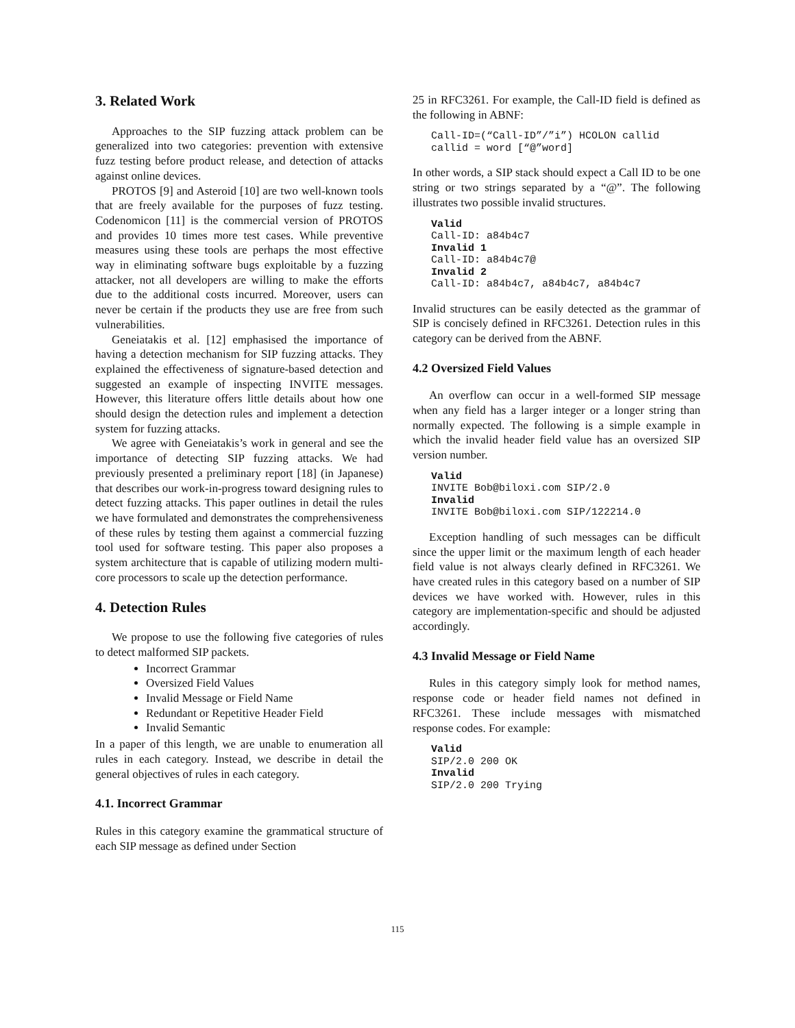3. Related Work
Approaches to the SIP fuzzing attack problem can be generalized into two categories: prevention with extensive fuzz testing before product release, and detection of attacks against online devices.
PROTOS [9] and Asteroid [10] are two well-known tools that are freely available for the purposes of fuzz testing. Codenomicon [11] is the commercial version of PROTOS and provides 10 times more test cases. While preventive measures using these tools are perhaps the most effective way in eliminating software bugs exploitable by a fuzzing attacker, not all developers are willing to make the efforts due to the additional costs incurred. Moreover, users can never be certain if the products they use are free from such vulnerabilities.
Geneiatakis et al. [12] emphasised the importance of having a detection mechanism for SIP fuzzing attacks. They explained the effectiveness of signature-based detection and suggested an example of inspecting INVITE messages. However, this literature offers little details about how one should design the detection rules and implement a detection system for fuzzing attacks.
We agree with Geneiatakis’s work in general and see the importance of detecting SIP fuzzing attacks. We had previously presented a preliminary report [18] (in Japanese) that describes our work-in-progress toward designing rules to detect fuzzing attacks. This paper outlines in detail the rules we have formulated and demonstrates the comprehensiveness of these rules by testing them against a commercial fuzzing tool used for software testing. This paper also proposes a system architecture that is capable of utilizing modern multi-core processors to scale up the detection performance.
4. Detection Rules
We propose to use the following five categories of rules to detect malformed SIP packets.
Incorrect Grammar
Oversized Field Values
Invalid Message or Field Name
Redundant or Repetitive Header Field
Invalid Semantic
In a paper of this length, we are unable to enumeration all rules in each category. Instead, we describe in detail the general objectives of rules in each category.
4.1. Incorrect Grammar
Rules in this category examine the grammatical structure of each SIP message as defined under Section
25 in RFC3261. For example, the Call-ID field is defined as the following in ABNF:
Call-ID=(“Call-ID”/”i”) HCOLON callid
callid = word [“@”word]
In other words, a SIP stack should expect a Call ID to be one string or two strings separated by a “@”. The following illustrates two possible invalid structures.
Valid
Call-ID: a84b4c7
Invalid 1
Call-ID: a84b4c7@
Invalid 2
Call-ID: a84b4c7, a84b4c7, a84b4c7
Invalid structures can be easily detected as the grammar of SIP is concisely defined in RFC3261. Detection rules in this category can be derived from the ABNF.
4.2 Oversized Field Values
An overflow can occur in a well-formed SIP message when any field has a larger integer or a longer string than normally expected. The following is a simple example in which the invalid header field value has an oversized SIP version number.
Valid
INVITE Bob@biloxi.com SIP/2.0
Invalid
INVITE Bob@biloxi.com SIP/122214.0
Exception handling of such messages can be difficult since the upper limit or the maximum length of each header field value is not always clearly defined in RFC3261. We have created rules in this category based on a number of SIP devices we have worked with. However, rules in this category are implementation-specific and should be adjusted accordingly.
4.3 Invalid Message or Field Name
Rules in this category simply look for method names, response code or header field names not defined in RFC3261. These include messages with mismatched response codes. For example:
Valid
SIP/2.0 200 OK
Invalid
SIP/2.0 200 Trying
115